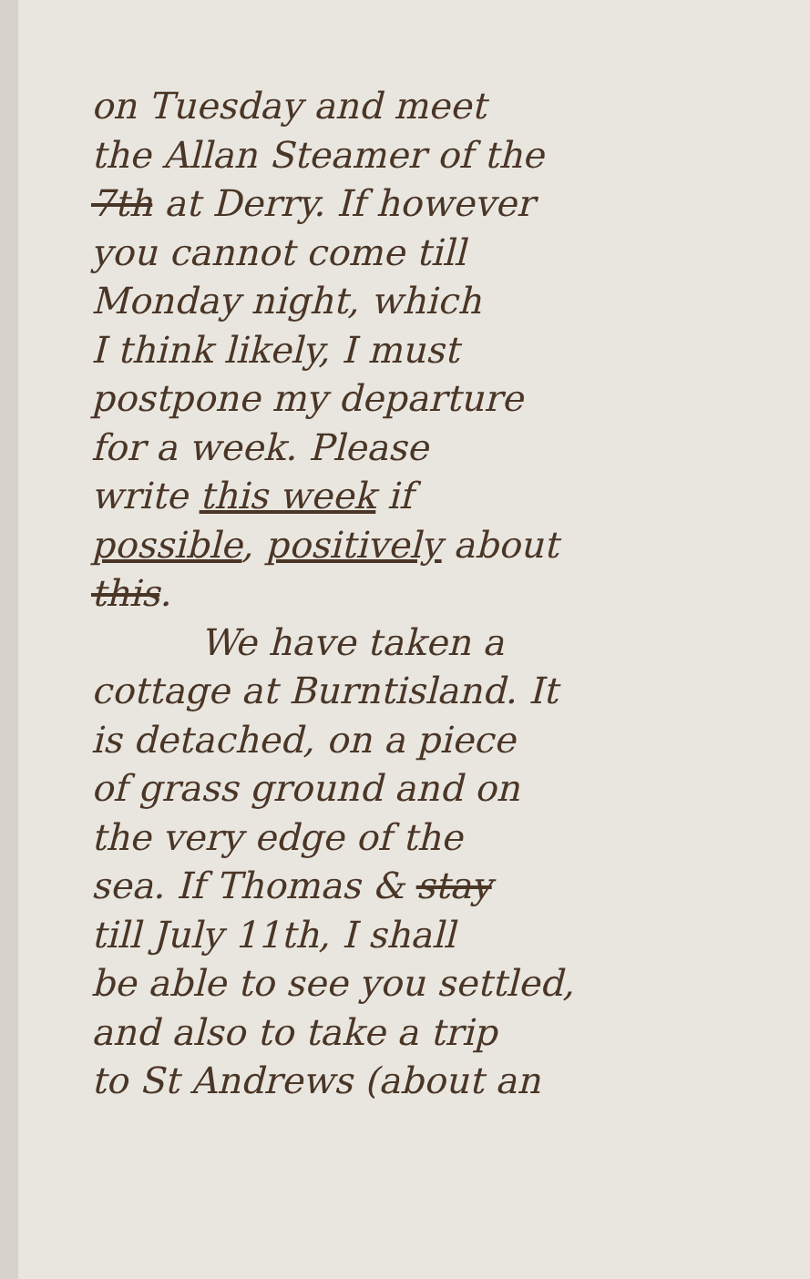on Tuesday and meet
the Allan Steamer of the
7th at Derry. If however
you cannot come till
Monday night, which
I think likely, I must
postpone my departure
for a week. Please
write this week if
possible, positively about
this.
We have taken a
cottage at Burntisland. It
is detached, on a piece
of grass ground and on
the very edge of the
sea. If Thomas & stay
till July 11th, I shall
be able to see you settled,
and also to take a trip
to St Andrews (about an